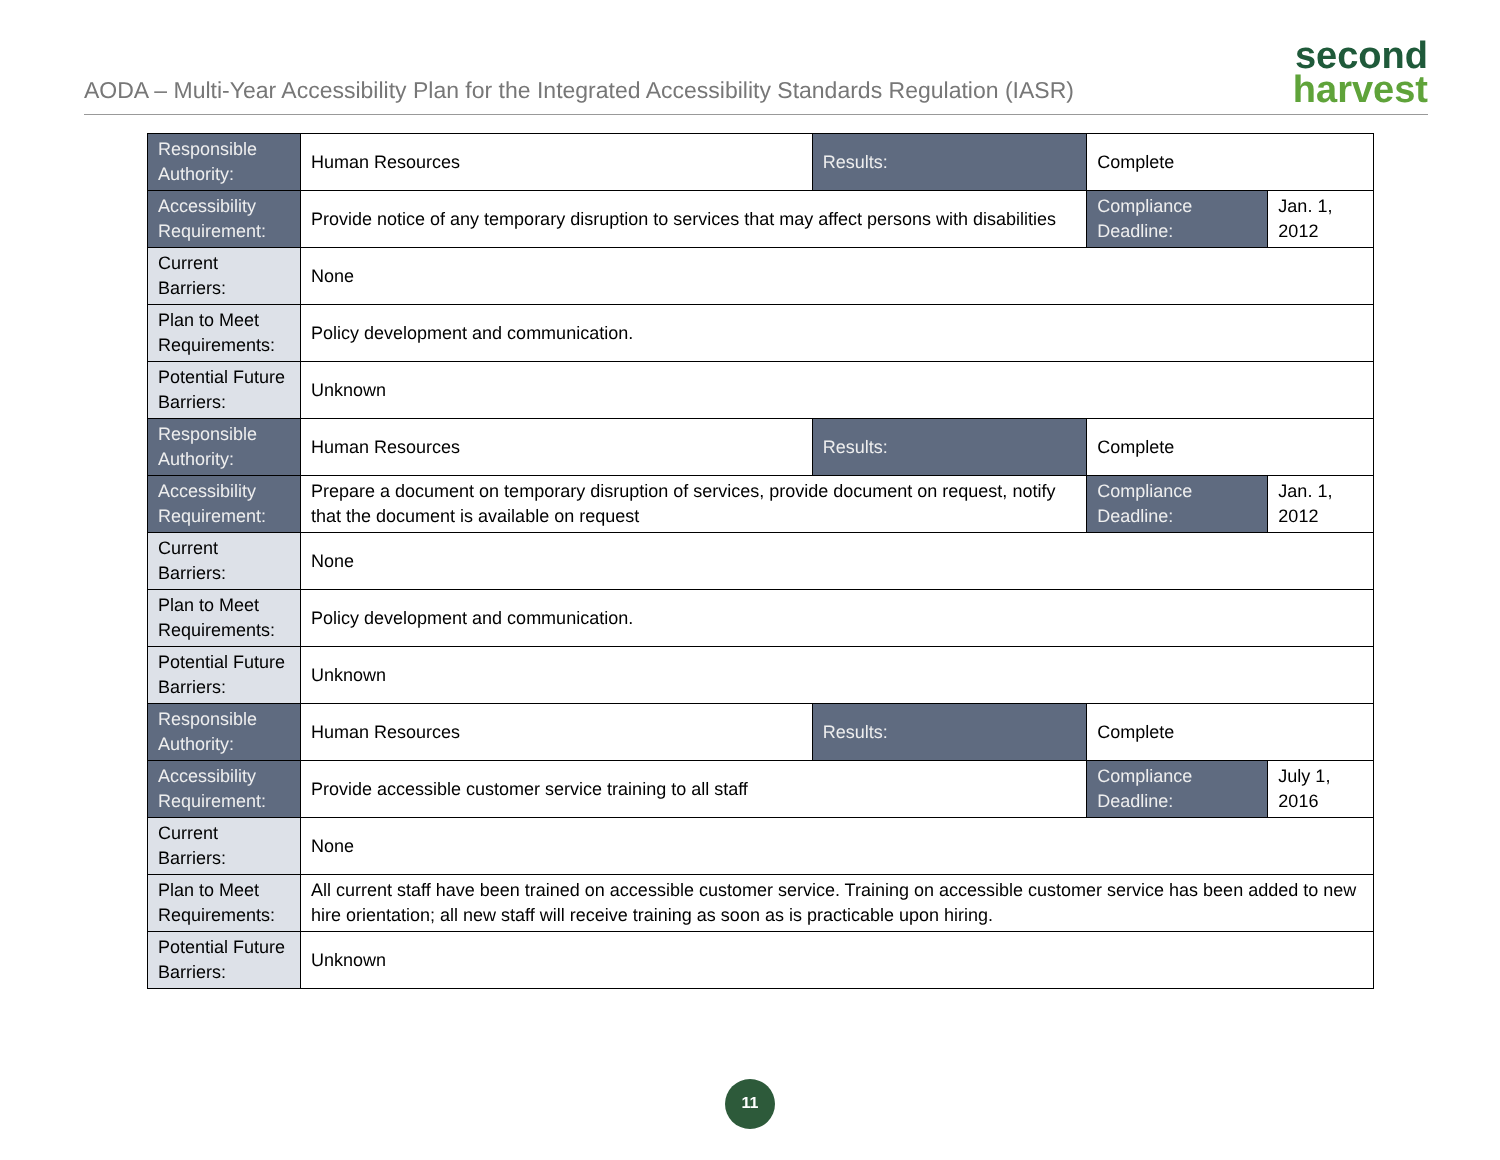AODA – Multi-Year Accessibility Plan for the Integrated Accessibility Standards Regulation (IASR)
second
harvest
| Responsible Authority: | Human Resources | Results: | Complete | |
| Accessibility Requirement: | Provide notice of any temporary disruption to services that may affect persons with disabilities | | Compliance Deadline: | Jan. 1, 2012 |
| Current Barriers: | None | | | |
| Plan to Meet Requirements: | Policy development and communication. | | | |
| Potential Future Barriers: | Unknown | | | |
| Responsible Authority: | Human Resources | Results: | Complete | |
| Accessibility Requirement: | Prepare a document on temporary disruption of services, provide document on request, notify that the document is available on request | | Compliance Deadline: | Jan. 1, 2012 |
| Current Barriers: | None | | | |
| Plan to Meet Requirements: | Policy development and communication. | | | |
| Potential Future Barriers: | Unknown | | | |
| Responsible Authority: | Human Resources | Results: | Complete | |
| Accessibility Requirement: | Provide accessible customer service training to all staff | | Compliance Deadline: | July 1, 2016 |
| Current Barriers: | None | | | |
| Plan to Meet Requirements: | All current staff have been trained on accessible customer service. Training on accessible customer service has been added to new hire orientation; all new staff will receive training as soon as is practicable upon hiring. | | | |
| Potential Future Barriers: | Unknown | | | |
11